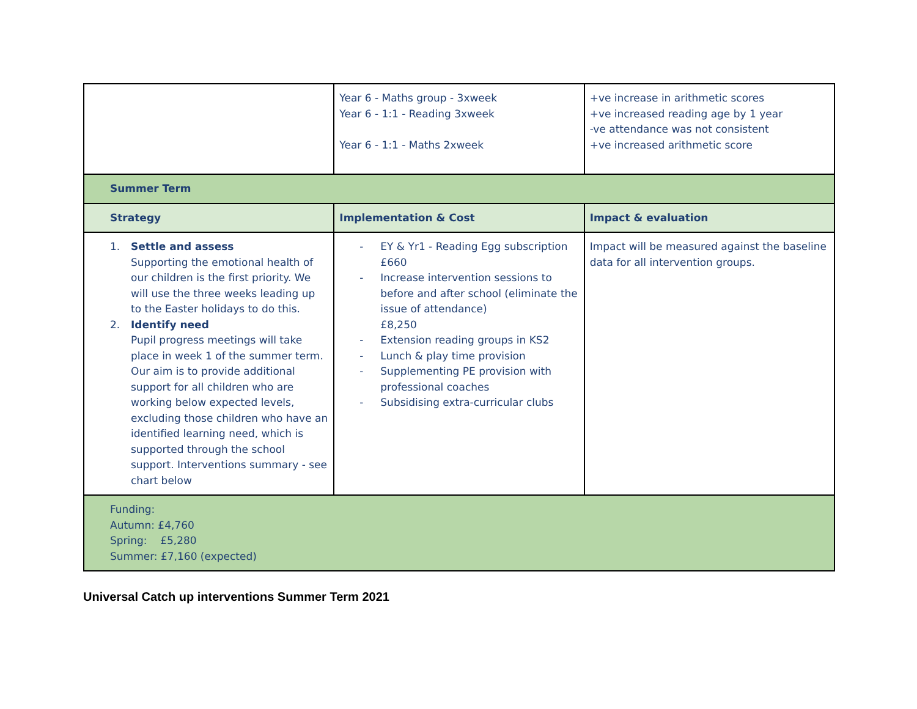| | Year 6 - Maths group - 3xweek Year 6 - 1:1 - Reading 3xweek Year 6 - 1:1 - Maths 2xweek | +ve increase in arithmetic scores +ve increased reading age by 1 year -ve attendance was not consistent +ve increased arithmetic score |
| Summer Term | | |
| Strategy | Implementation & Cost | Impact & evaluation |
| 1. Settle and assess Supporting the emotional health of our children is the first priority. We will use the three weeks leading up to the Easter holidays to do this. 2. Identify need Pupil progress meetings will take place in week 1 of the summer term. Our aim is to provide additional support for all children who are working below expected levels, excluding those children who have an identified learning need, which is supported through the school support. Interventions summary - see chart below | - EY & Yr1 - Reading Egg subscription £660 - Increase intervention sessions to before and after school (eliminate the issue of attendance) £8,250 - Extension reading groups in KS2 - Lunch & play time provision - Supplementing PE provision with professional coaches - Subsidising extra-curricular clubs | Impact will be measured against the baseline data for all intervention groups. |
| Funding: Autumn: £4,760 Spring: £5,280 Summer: £7,160 (expected) | | |
Universal Catch up interventions Summer Term 2021